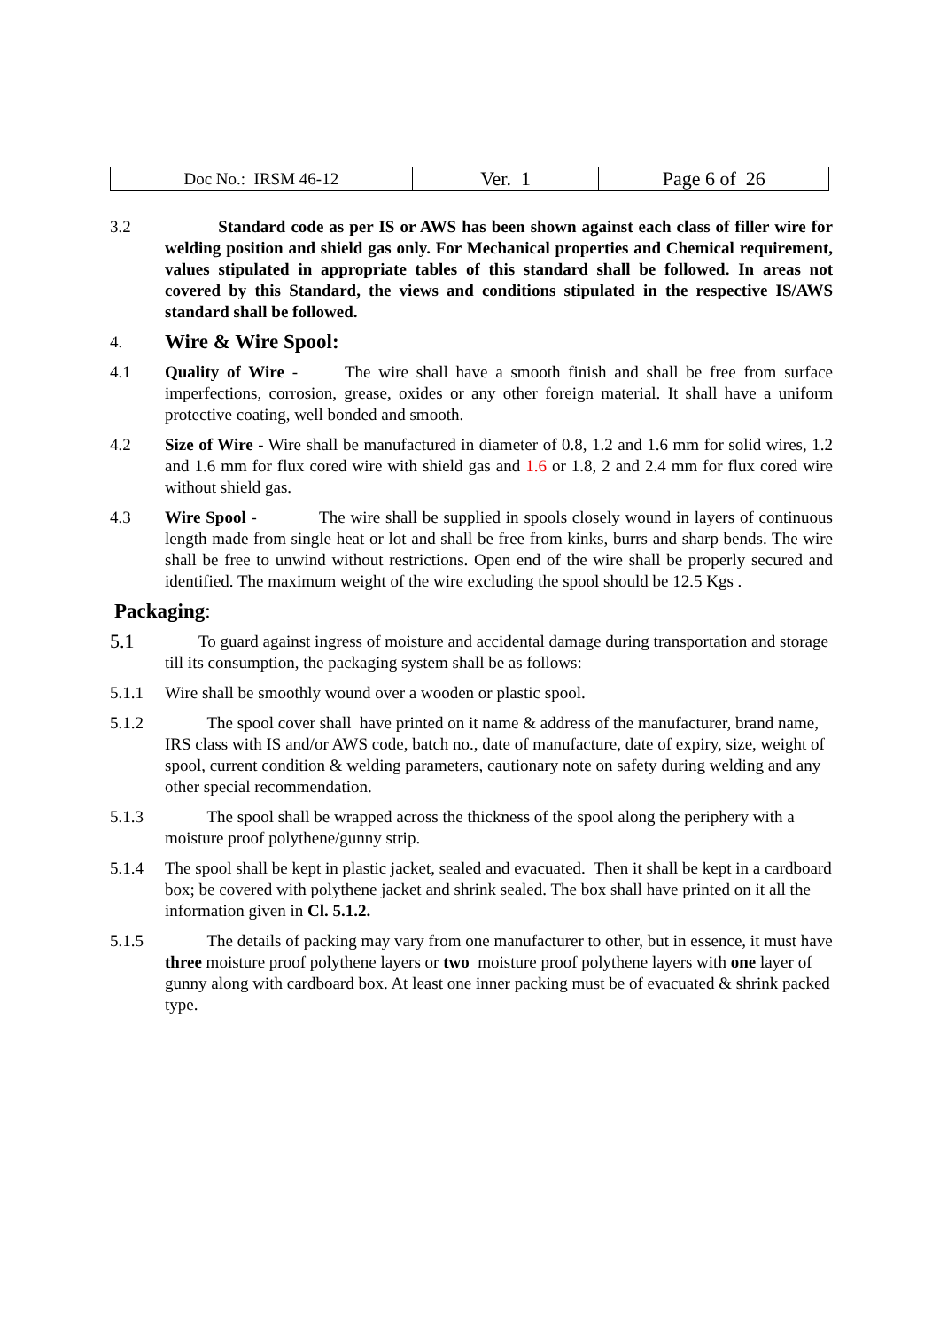| Doc No.: IRSM 46-12 | Ver. 1 | Page 6 of 26 |
3.2 Standard code as per IS or AWS has been shown against each class of filler wire for welding position and shield gas only. For Mechanical properties and Chemical requirement, values stipulated in appropriate tables of this standard shall be followed. In areas not covered by this Standard, the views and conditions stipulated in the respective IS/AWS standard shall be followed.
4. Wire & Wire Spool:
4.1 Quality of Wire - The wire shall have a smooth finish and shall be free from surface imperfections, corrosion, grease, oxides or any other foreign material. It shall have a uniform protective coating, well bonded and smooth.
4.2 Size of Wire - Wire shall be manufactured in diameter of 0.8, 1.2 and 1.6 mm for solid wires, 1.2 and 1.6 mm for flux cored wire with shield gas and 1.6 or 1.8, 2 and 2.4 mm for flux cored wire without shield gas.
4.3 Wire Spool - The wire shall be supplied in spools closely wound in layers of continuous length made from single heat or lot and shall be free from kinks, burrs and sharp bends. The wire shall be free to unwind without restrictions. Open end of the wire shall be properly secured and identified. The maximum weight of the wire excluding the spool should be 12.5 Kgs .
Packaging:
5.1
To guard against ingress of moisture and accidental damage during transportation and storage till its consumption, the packaging system shall be as follows:
5.1.1 Wire shall be smoothly wound over a wooden or plastic spool.
5.1.2 The spool cover shall have printed on it name & address of the manufacturer, brand name, IRS class with IS and/or AWS code, batch no., date of manufacture, date of expiry, size, weight of spool, current condition & welding parameters, cautionary note on safety during welding and any other special recommendation.
5.1.3 The spool shall be wrapped across the thickness of the spool along the periphery with a moisture proof polythene/gunny strip.
5.1.4 The spool shall be kept in plastic jacket, sealed and evacuated. Then it shall be kept in a cardboard box; be covered with polythene jacket and shrink sealed. The box shall have printed on it all the information given in Cl. 5.1.2.
5.1.5 The details of packing may vary from one manufacturer to other, but in essence, it must have three moisture proof polythene layers or two moisture proof polythene layers with one layer of gunny along with cardboard box. At least one inner packing must be of evacuated & shrink packed type.